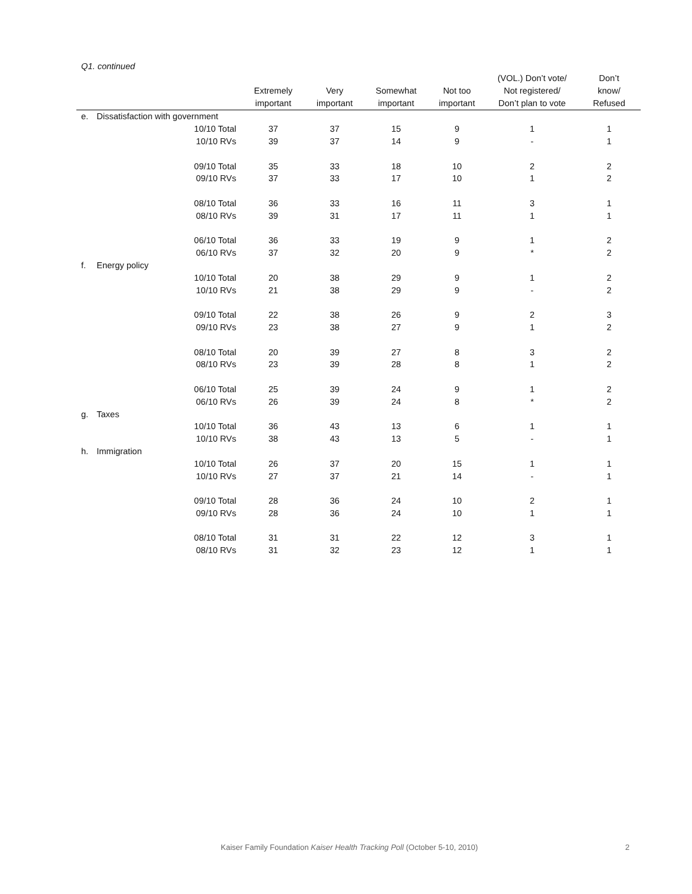Q1. continued
| | | Extremely important | Very important | Somewhat important | Not too important | (VOL.) Don’t vote/ Not registered/ Don’t plan to vote | Don’t know/ Refused |
| --- | --- | --- | --- | --- | --- | --- | --- |
| e. | Dissatisfaction with government | | | | | | |
| | 10/10 Total | 37 | 37 | 15 | 9 | 1 | 1 |
| | 10/10 RVs | 39 | 37 | 14 | 9 | - | 1 |
| | 09/10 Total | 35 | 33 | 18 | 10 | 2 | 2 |
| | 09/10 RVs | 37 | 33 | 17 | 10 | 1 | 2 |
| | 08/10 Total | 36 | 33 | 16 | 11 | 3 | 1 |
| | 08/10 RVs | 39 | 31 | 17 | 11 | 1 | 1 |
| | 06/10 Total | 36 | 33 | 19 | 9 | 1 | 2 |
| | 06/10 RVs | 37 | 32 | 20 | 9 | * | 2 |
| f. | Energy policy | | | | | | |
| | 10/10 Total | 20 | 38 | 29 | 9 | 1 | 2 |
| | 10/10 RVs | 21 | 38 | 29 | 9 | - | 2 |
| | 09/10 Total | 22 | 38 | 26 | 9 | 2 | 3 |
| | 09/10 RVs | 23 | 38 | 27 | 9 | 1 | 2 |
| | 08/10 Total | 20 | 39 | 27 | 8 | 3 | 2 |
| | 08/10 RVs | 23 | 39 | 28 | 8 | 1 | 2 |
| | 06/10 Total | 25 | 39 | 24 | 9 | 1 | 2 |
| | 06/10 RVs | 26 | 39 | 24 | 8 | * | 2 |
| g. | Taxes | | | | | | |
| | 10/10 Total | 36 | 43 | 13 | 6 | 1 | 1 |
| | 10/10 RVs | 38 | 43 | 13 | 5 | - | 1 |
| h. | Immigration | | | | | | |
| | 10/10 Total | 26 | 37 | 20 | 15 | 1 | 1 |
| | 10/10 RVs | 27 | 37 | 21 | 14 | - | 1 |
| | 09/10 Total | 28 | 36 | 24 | 10 | 2 | 1 |
| | 09/10 RVs | 28 | 36 | 24 | 10 | 1 | 1 |
| | 08/10 Total | 31 | 31 | 22 | 12 | 3 | 1 |
| | 08/10 RVs | 31 | 32 | 23 | 12 | 1 | 1 |
Kaiser Family Foundation Kaiser Health Tracking Poll (October 5-10, 2010) 2